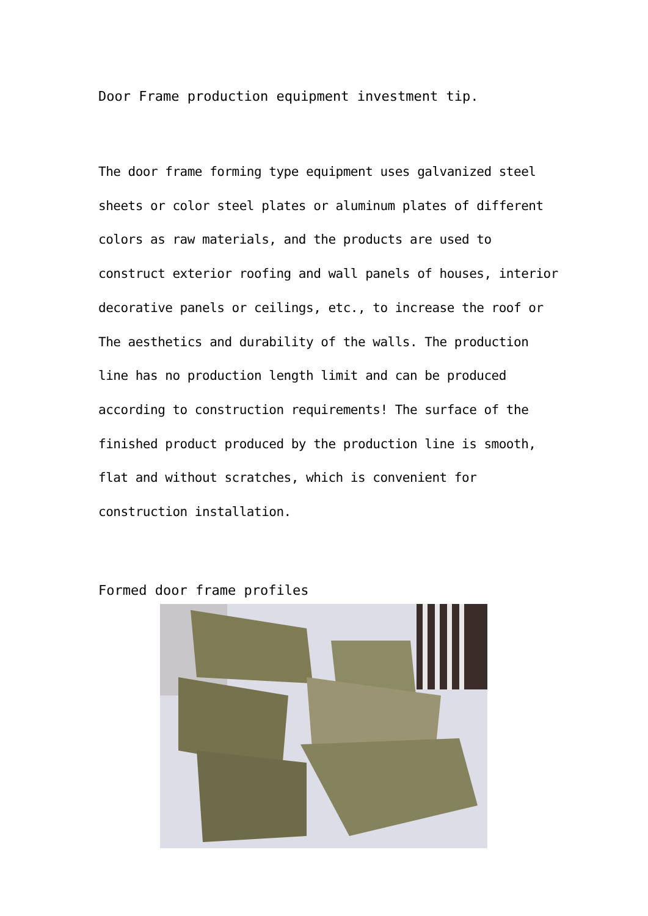Door Frame production equipment investment tip.
The door frame forming type equipment uses galvanized steel sheets or color steel plates or aluminum plates of different colors as raw materials, and the products are used to construct exterior roofing and wall panels of houses, interior decorative panels or ceilings, etc., to increase the roof or The aesthetics and durability of the walls. The production line has no production length limit and can be produced according to construction requirements! The surface of the finished product produced by the production line is smooth, flat and without scratches, which is convenient for construction installation.
Formed door frame profiles